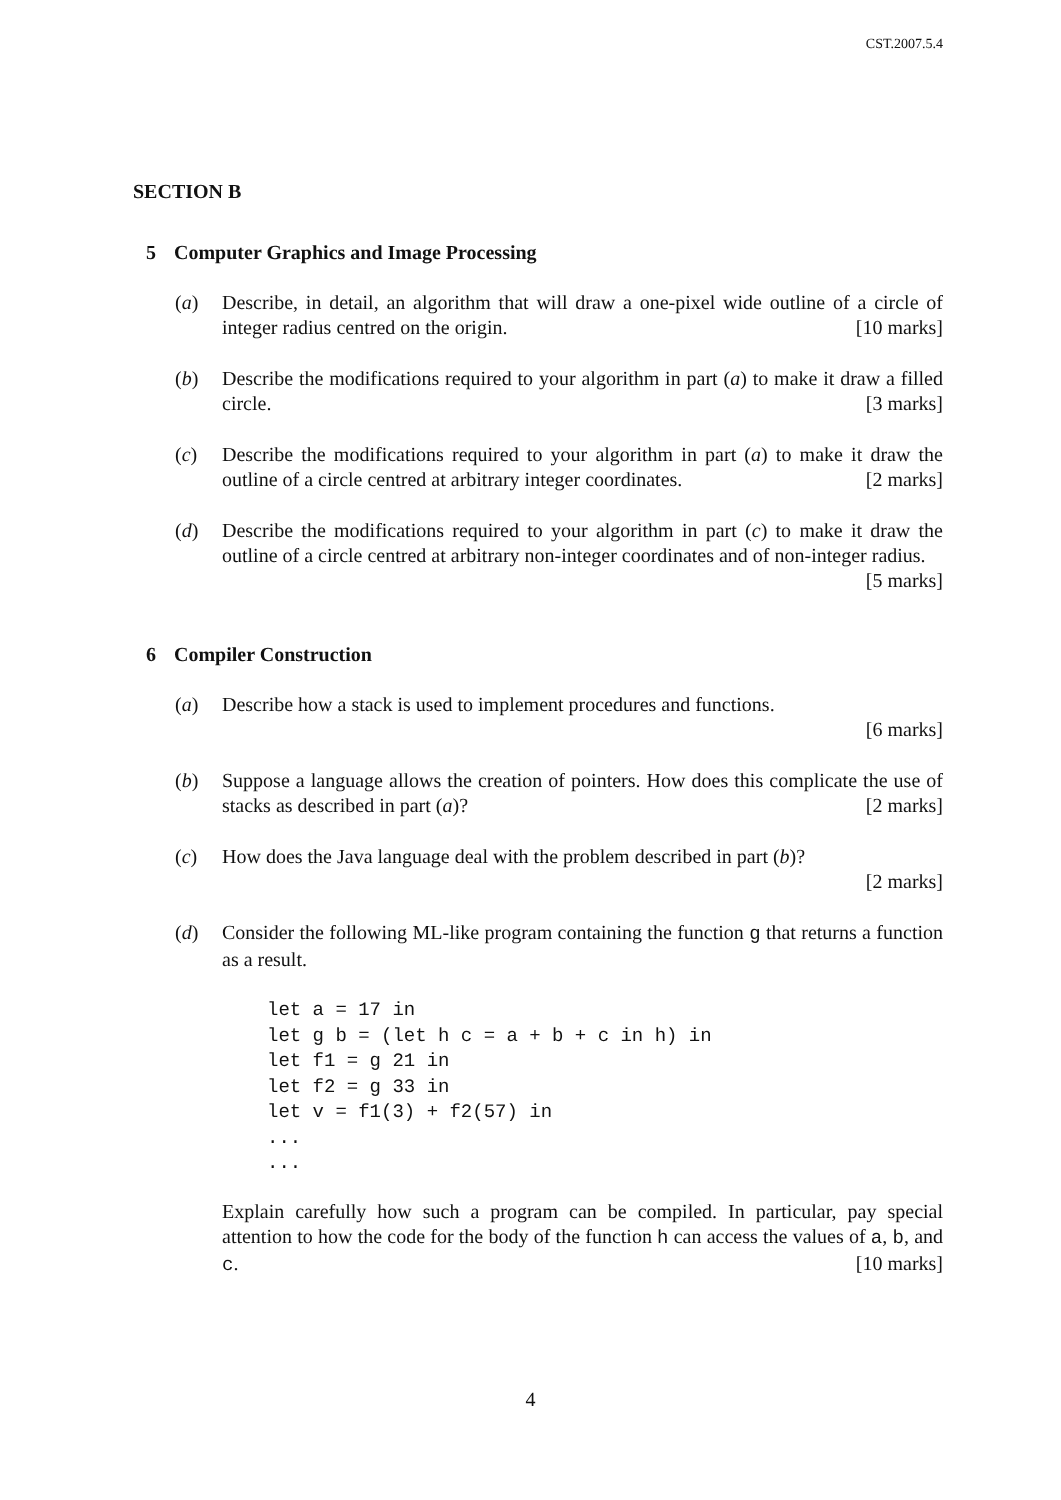CST.2007.5.4
SECTION B
5 Computer Graphics and Image Processing
(a) Describe, in detail, an algorithm that will draw a one-pixel wide outline of a circle of integer radius centred on the origin. [10 marks]
(b) Describe the modifications required to your algorithm in part (a) to make it draw a filled circle. [3 marks]
(c) Describe the modifications required to your algorithm in part (a) to make it draw the outline of a circle centred at arbitrary integer coordinates. [2 marks]
(d) Describe the modifications required to your algorithm in part (c) to make it draw the outline of a circle centred at arbitrary non-integer coordinates and of non-integer radius. [5 marks]
6 Compiler Construction
(a) Describe how a stack is used to implement procedures and functions.
[6 marks]
(b) Suppose a language allows the creation of pointers. How does this complicate the use of stacks as described in part (a)? [2 marks]
(c) How does the Java language deal with the problem described in part (b)?
[2 marks]
(d) Consider the following ML-like program containing the function g that returns a function as a result.
let a = 17 in
let g b = (let h c = a + b + c in h) in
let f1 = g 21 in
let f2 = g 33 in
let v = f1(3) + f2(57) in
...
...
Explain carefully how such a program can be compiled. In particular, pay special attention to how the code for the body of the function h can access the values of a, b, and c. [10 marks]
4